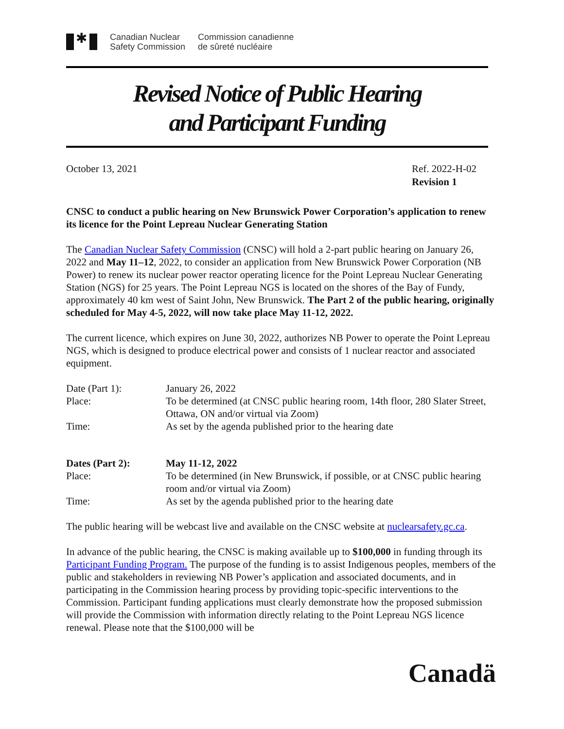✱
Canadian Nuclear
Safety Commission
Commission canadienne
de sûreté nucléaire
Revised Notice of Public Hearing
and Participant Funding
October 13, 2021 Ref. 2022-H-02
Revision 1
CNSC to conduct a public hearing on New Brunswick Power Corporation’s application to renew its licence for the Point Lepreau Nuclear Generating Station
The Canadian Nuclear Safety Commission (CNSC) will hold a 2-part public hearing on January 26, 2022 and May 11–12, 2022, to consider an application from New Brunswick Power Corporation (NB Power) to renew its nuclear power reactor operating licence for the Point Lepreau Nuclear Generating Station (NGS) for 25 years. The Point Lepreau NGS is located on the shores of the Bay of Fundy, approximately 40 km west of Saint John, New Brunswick. The Part 2 of the public hearing, originally scheduled for May 4-5, 2022, will now take place May 11-12, 2022.
The current licence, which expires on June 30, 2022, authorizes NB Power to operate the Point Lepreau NGS, which is designed to produce electrical power and consists of 1 nuclear reactor and associated equipment.
| Date (Part 1): | January 26, 2022 |
| Place: | To be determined (at CNSC public hearing room, 14th floor, 280 Slater Street, Ottawa, ON and/or virtual via Zoom) |
| Time: | As set by the agenda published prior to the hearing date |
| Dates (Part 2): | May 11-12, 2022 |
| Place: | To be determined (in New Brunswick, if possible, or at CNSC public hearing room and/or virtual via Zoom) |
| Time: | As set by the agenda published prior to the hearing date |
The public hearing will be webcast live and available on the CNSC website at nuclearsafety.gc.ca.
In advance of the public hearing, the CNSC is making available up to $100,000 in funding through its Participant Funding Program. The purpose of the funding is to assist Indigenous peoples, members of the public and stakeholders in reviewing NB Power’s application and associated documents, and in participating in the Commission hearing process by providing topic-specific interventions to the Commission. Participant funding applications must clearly demonstrate how the proposed submission will provide the Commission with information directly relating to the Point Lepreau NGS licence renewal. Please note that the $100,000 will be
Canadä